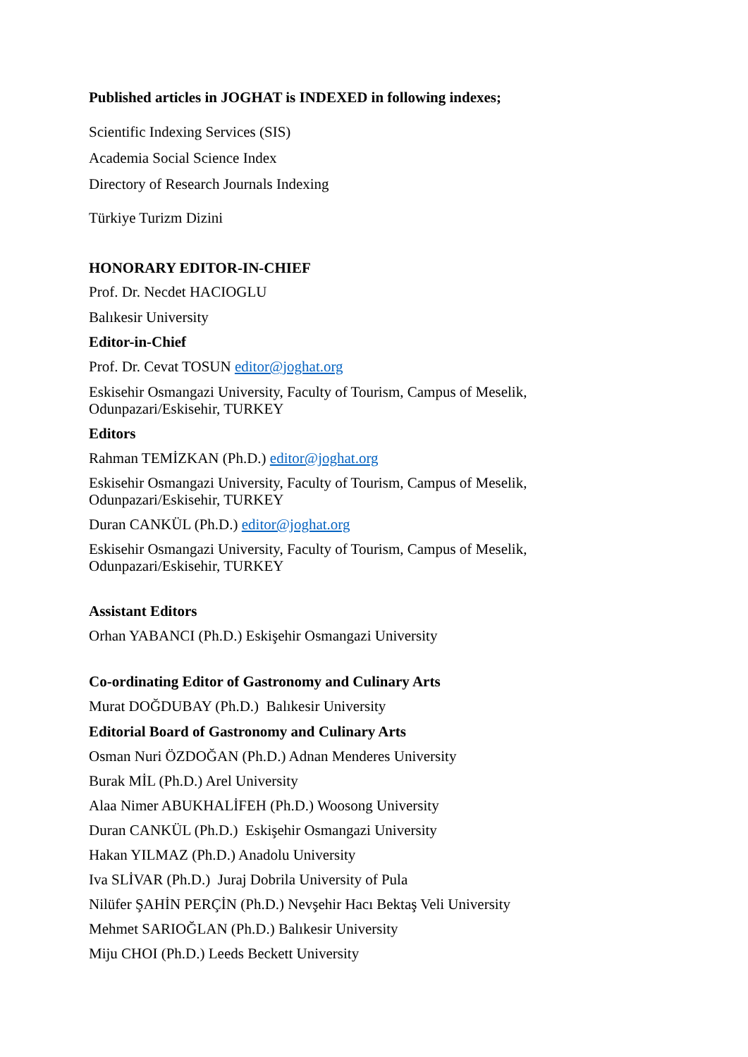Published articles in JOGHAT is INDEXED in following indexes;
Scientific Indexing Services (SIS)
Academia Social Science Index
Directory of Research Journals Indexing
Türkiye Turizm Dizini
HONORARY EDITOR-IN-CHIEF
Prof. Dr. Necdet HACIOGLU
Balıkesir University
Editor-in-Chief
Prof. Dr. Cevat TOSUN editor@joghat.org
Eskisehir Osmangazi University, Faculty of Tourism, Campus of Meselik, Odunpazari/Eskisehir, TURKEY
Editors
Rahman TEMİZKAN (Ph.D.) editor@joghat.org
Eskisehir Osmangazi University, Faculty of Tourism, Campus of Meselik, Odunpazari/Eskisehir, TURKEY
Duran CANKÜL (Ph.D.) editor@joghat.org
Eskisehir Osmangazi University, Faculty of Tourism, Campus of Meselik, Odunpazari/Eskisehir, TURKEY
Assistant Editors
Orhan YABANCI (Ph.D.) Eskişehir Osmangazi University
Co-ordinating Editor of Gastronomy and Culinary Arts
Murat DOĞDUBAY (Ph.D.) Balıkesir University
Editorial Board of Gastronomy and Culinary Arts
Osman Nuri ÖZDOĞAN (Ph.D.) Adnan Menderes University
Burak MİL (Ph.D.) Arel University
Alaa Nimer ABUKHALİFEH (Ph.D.) Woosong University
Duran CANKÜL (Ph.D.) Eskişehir Osmangazi University
Hakan YILMAZ (Ph.D.) Anadolu University
Iva SLİVAR (Ph.D.) Juraj Dobrila University of Pula
Nilüfer ŞAHİN PERÇİN (Ph.D.) Nevşehir Hacı Bektaş Veli University
Mehmet SARIOĞLAN (Ph.D.) Balıkesir University
Miju CHOI (Ph.D.) Leeds Beckett University